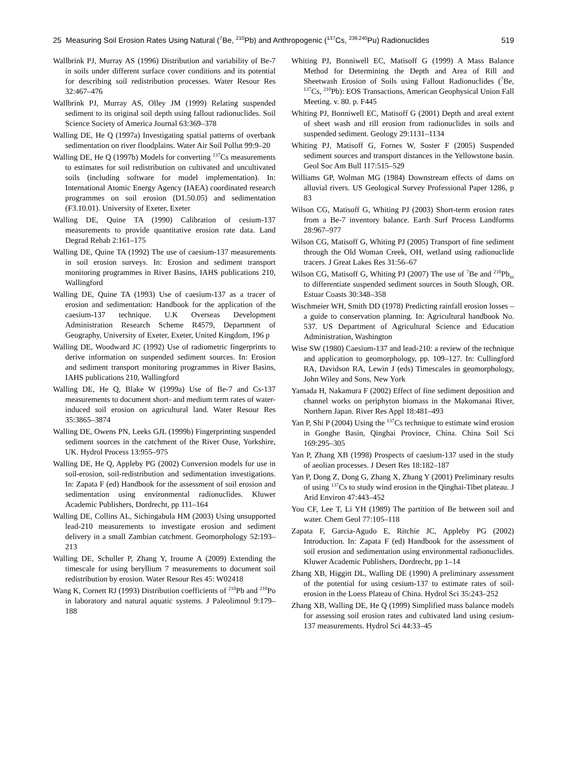25 Measuring Soil Erosion Rates Using Natural (<sup>7</sup>Be, <sup>210</sup>Pb) and Anthropogenic (<sup>137</sup>Cs, <sup>239,240</sup>Pu) Radionuclides 519
Wallbrink PJ, Murray AS (1996) Distribution and variability of Be-7 in soils under different surface cover conditions and its potential for describing soil redistribution processes. Water Resour Res 32:467–476
Wallbrink PJ, Murray AS, Olley JM (1999) Relating suspended sediment to its original soil depth using fallout radionuclides. Soil Science Society of America Journal 63:369–378
Walling DE, He Q (1997a) Investigating spatial patterns of overbank sedimentation on river floodplains. Water Air Soil Pollut 99:9–20
Walling DE, He Q (1997b) Models for converting <sup>137</sup>Cs measurements to estimates for soil redistribution on cultivated and uncultivated soils (including software for model implementation). In: International Atomic Energy Agency (IAEA) coordinated research programmes on soil erosion (D1.50.05) and sedimentation (F3.10.01). University of Exeter, Exeter
Walling DE, Quine TA (1990) Calibration of cesium-137 measurements to provide quantitative erosion rate data. Land Degrad Rehab 2:161–175
Walling DE, Quine TA (1992) The use of caesium-137 measurements in soil erosion surveys. In: Erosion and sediment transport monitoring programmes in River Basins, IAHS publications 210, Wallingford
Walling DE, Quine TA (1993) Use of caesium-137 as a tracer of erosion and sedimentation: Handbook for the application of the caesium-137 technique. U.K Overseas Development Administration Research Scheme R4579, Department of Geography, University of Exeter, Exeter, United Kingdom, 196 p
Walling DE, Woodward JC (1992) Use of radiometric fingerprints to derive information on suspended sediment sources. In: Erosion and sediment transport monitoring programmes in River Basins, IAHS publications 210, Wallingford
Walling DE, He Q, Blake W (1999a) Use of Be-7 and Cs-137 measurements to document short- and medium term rates of water-induced soil erosion on agricultural land. Water Resour Res 35:3865–3874
Walling DE, Owens PN, Leeks GJL (1999b) Fingerprinting suspended sediment sources in the catchment of the River Ouse, Yorkshire, UK. Hydrol Process 13:955–975
Walling DE, He Q, Appleby PG (2002) Conversion models for use in soil-erosion, soil-redistribution and sedimentation investigations. In: Zapata F (ed) Handbook for the assessment of soil erosion and sedimentation using environmental radionuclides. Kluwer Academic Publishers, Dordrecht, pp 111–164
Walling DE, Collins AL, Sichingabula HM (2003) Using unsupported lead-210 measurements to investigate erosion and sediment delivery in a small Zambian catchment. Geomorphology 52:193–213
Walling DE, Schuller P, Zhang Y, Iroume A (2009) Extending the timescale for using beryllium 7 measurements to document soil redistribution by erosion. Water Resour Res 45: W02418
Wang K, Cornett RJ (1993) Distribution coefficients of <sup>210</sup>Pb and <sup>210</sup>Po in laboratory and natural aquatic systems. J Paleolimnol 9:179–188
Whiting PJ, Bonniwell EC, Matisoff G (1999) A Mass Balance Method for Determining the Depth and Area of Rill and Sheetwash Erosion of Soils using Fallout Radionuclides (<sup>7</sup>Be, <sup>137</sup>Cs, <sup>210</sup>Pb): EOS Transactions, American Geophysical Union Fall Meeting. v. 80. p. F445
Whiting PJ, Bonniwell EC, Matisoff G (2001) Depth and areal extent of sheet wash and rill erosion from radionuclides in soils and suspended sediment. Geology 29:1131–1134
Whiting PJ, Matisoff G, Fornes W, Soster F (2005) Suspended sediment sources and transport distances in the Yellowstone basin. Geol Soc Am Bull 117:515–529
Williams GP, Wolman MG (1984) Downstream effects of dams on alluvial rivers. US Geological Survey Professional Paper 1286, p 83
Wilson CG, Matisoff G, Whiting PJ (2003) Short-term erosion rates from a Be-7 inventory balance. Earth Surf Process Landforms 28:967–977
Wilson CG, Matisoff G, Whiting PJ (2005) Transport of fine sediment through the Old Woman Creek, OH, wetland using radionuclide tracers. J Great Lakes Res 31:56–67
Wilson CG, Matisoff G, Whiting PJ (2007) The use of <sup>7</sup>Be and <sup>210</sup>Pb<sub>xs</sub> to differentiate suspended sediment sources in South Slough, OR. Estuar Coasts 30:348–358
Wischmeier WH, Smith DD (1978) Predicting rainfall erosion losses – a guide to conservation planning. In: Agricultural handbook No. 537. US Department of Agricultural Science and Education Administration, Washington
Wise SW (1980) Caesium-137 and lead-210: a review of the technique and application to geomorphology, pp. 109–127. In: Cullingford RA, Davidson RA, Lewin J (eds) Timescales in geomorphology, John Wiley and Sons, New York
Yamada H, Nakamura F (2002) Effect of fine sediment deposition and channel works on periphyton biomass in the Makomanai River, Northern Japan. River Res Appl 18:481–493
Yan P, Shi P (2004) Using the <sup>137</sup>Cs technique to estimate wind erosion in Gonghe Basin, Qinghai Province, China. China Soil Sci 169:295–305
Yan P, Zhang XB (1998) Prospects of caesium-137 used in the study of aeolian processes. J Desert Res 18:182–187
Yan P, Dong Z, Dong G, Zhang X, Zhang Y (2001) Preliminary results of using <sup>137</sup>Cs to study wind erosion in the Qinghai-Tibet plateau. J Arid Environ 47:443–452
You CF, Lee T, Li YH (1989) The partition of Be between soil and water. Chem Geol 77:105–118
Zapata F, Garcia-Agudo E, Ritchie JC, Appleby PG (2002) Introduction. In: Zapata F (ed) Handbook for the assessment of soil erosion and sedimentation using environmental radionuclides. Kluwer Academic Publishers, Dordrecht, pp 1–14
Zhang XB, Higgitt DL, Walling DE (1990) A preliminary assessment of the potential for using cesium-137 to estimate rates of soil-erosion in the Loess Plateau of China. Hydrol Sci 35:243–252
Zhang XB, Walling DE, He Q (1999) Simplified mass balance models for assessing soil erosion rates and cultivated land using cesium-137 measurements. Hydrol Sci 44:33–45